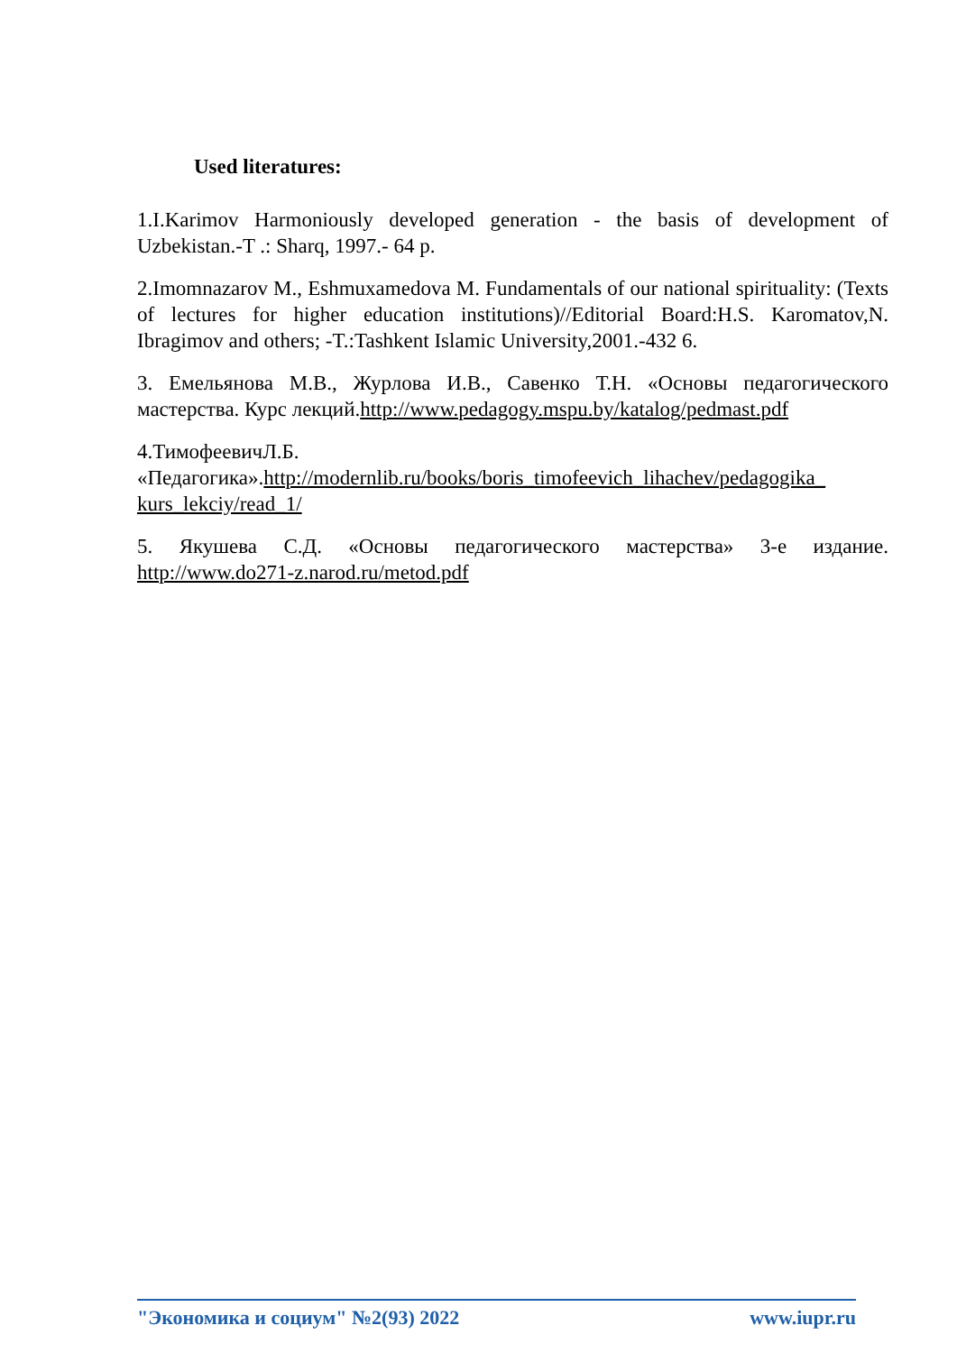Used literatures:
1.I.Karimov Harmoniously developed generation - the basis of development of Uzbekistan.-T .: Sharq, 1997.- 64 p.
2.Imomnazarov M., Eshmuxamedova M. Fundamentals of our national spirituality: (Texts of lectures for higher education institutions)//Editorial Board:H.S. Karomatov,N. Ibragimov and others; -T.:Tashkent Islamic University,2001.-432 6.
3. Емельянова М.В., Журлова И.В., Савенко Т.Н. «Основы педагогического мастерства. Курс лекций.http://www.pedagogy.mspu.by/katalog/pedmast.pdf
4.ТимофеевичЛ.Б.
«Педагогика».http://modernlib.ru/books/boris_timofeevich_lihachev/pedagogika_ kurs_lekciy/read_1/
5. Якушева С.Д. «Основы педагогического мастерства» 3-е издание. http://www.do271-z.narod.ru/metod.pdf
"Экономика и социум" №2(93) 2022 www.iupr.ru